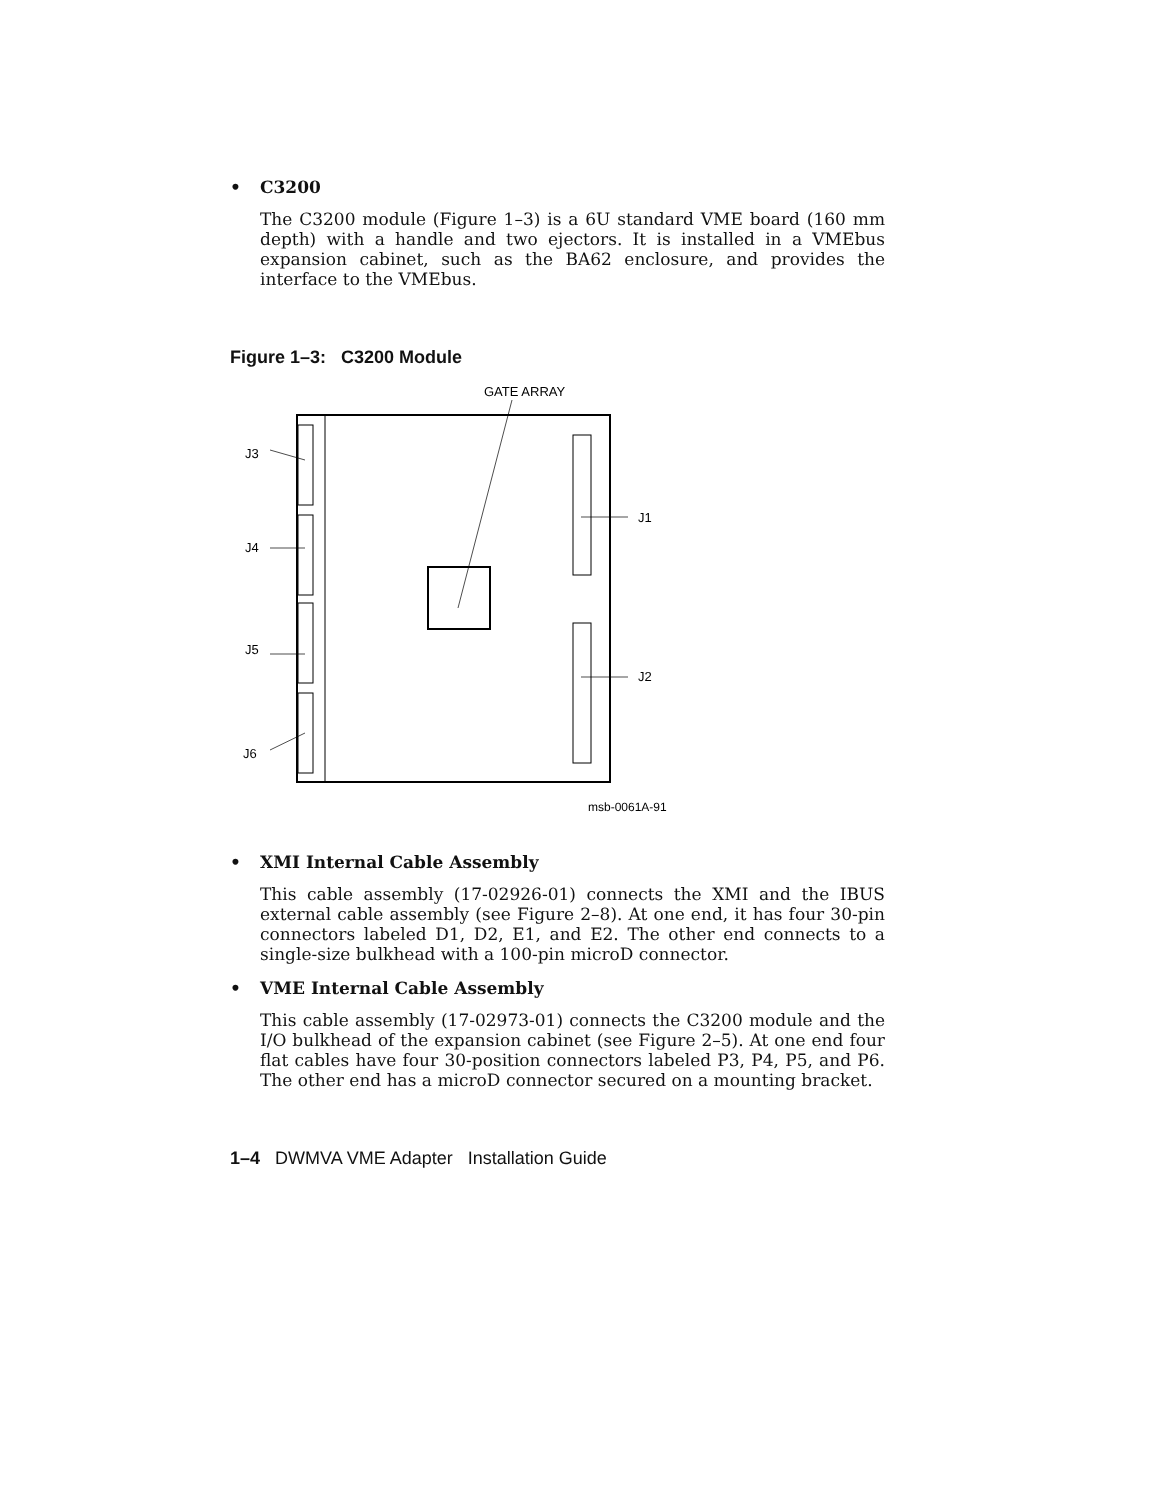• C3200
The C3200 module (Figure 1–3) is a 6U standard VME board (160 mm depth) with a handle and two ejectors. It is installed in a VMEbus expansion cabinet, such as the BA62 enclosure, and provides the interface to the VMEbus.
Figure 1–3: C3200 Module
GATE ARRAY
J3
J4
J5
J6
J1
J2
msb-0061A-91
• XMI Internal Cable Assembly
This cable assembly (17-02926-01) connects the XMI and the IBUS external cable assembly (see Figure 2–8). At one end, it has four 30-pin connectors labeled D1, D2, E1, and E2. The other end connects to a single-size bulkhead with a 100-pin microD connector.
• VME Internal Cable Assembly
This cable assembly (17-02973-01) connects the C3200 module and the I/O bulkhead of the expansion cabinet (see Figure 2–5). At one end four flat cables have four 30-position connectors labeled P3, P4, P5, and P6. The other end has a microD connector secured on a mounting bracket.
1–4 DWMVA VME Adapter Installation Guide